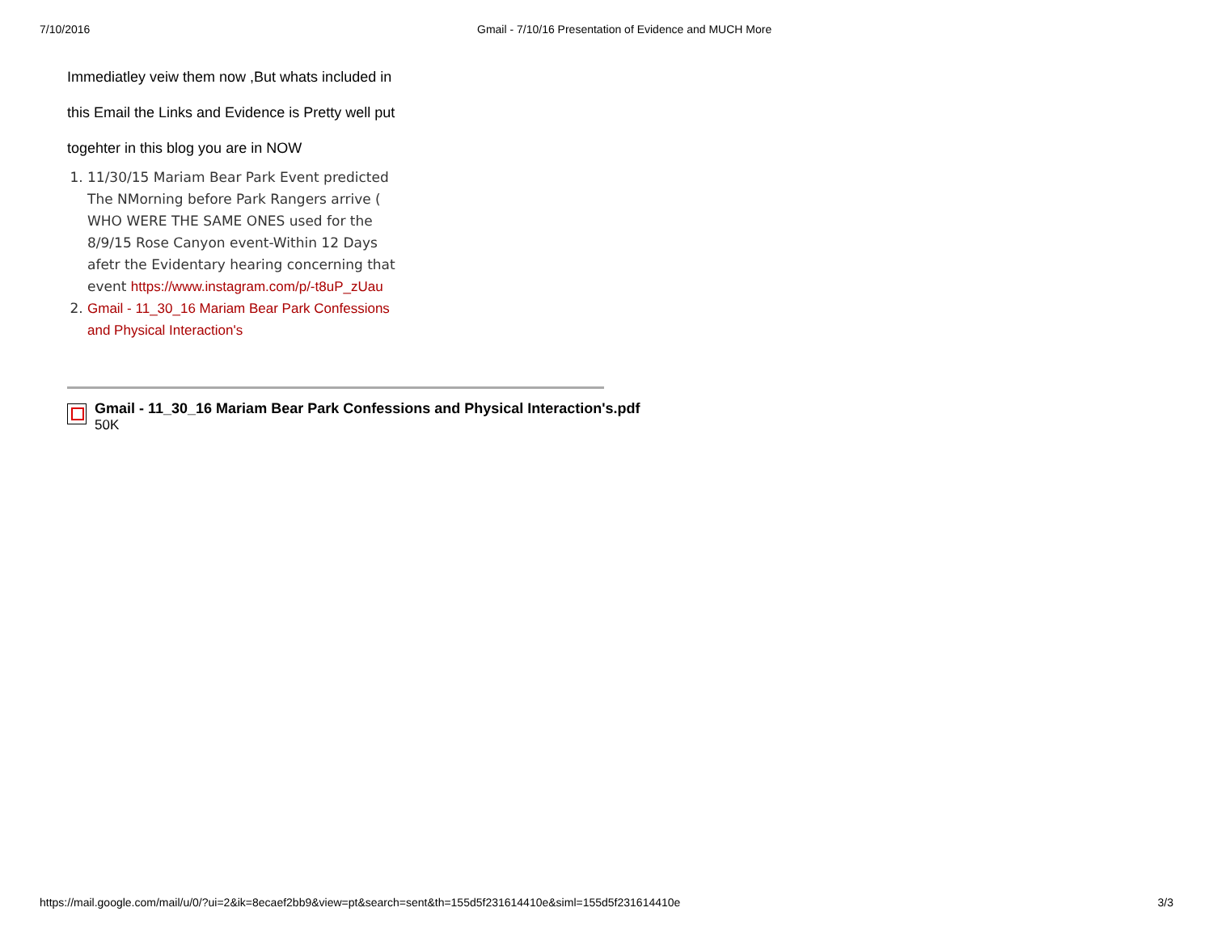7/10/2016 Gmail - 7/10/16 Presentation of Evidence and MUCH More
Immediatley veiw them now ,But whats included in
this Email the Links and Evidence is Pretty well put
togehter in this blog you are in NOW
1. 11/30/15 Mariam Bear Park Event predicted The NMorning before Park Rangers arrive ( WHO WERE THE SAME ONES used for the 8/9/15 Rose Canyon event-Within 12 Days afetr the Evidentary hearing concerning that event https://www.instagram.com/p/-t8uP_zUau
2. Gmail - 11_30_16 Mariam Bear Park Confessions and Physical Interaction's
Gmail - 11_30_16 Mariam Bear Park Confessions and Physical Interaction's.pdf
50K
https://mail.google.com/mail/u/0/?ui=2&ik=8ecaef2bb9&view=pt&search=sent&th=155d5f231614410e&siml=155d5f231614410e 3/3